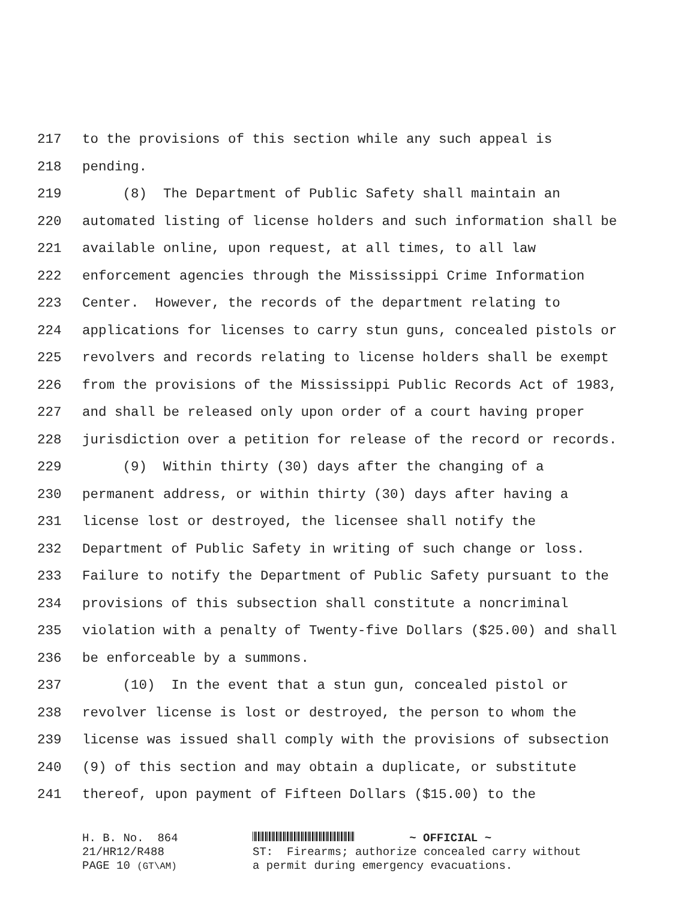217 to the provisions of this section while any such appeal is
218 pending.
219 (8) The Department of Public Safety shall maintain an
220 automated listing of license holders and such information shall be
221 available online, upon request, at all times, to all law
222 enforcement agencies through the Mississippi Crime Information
223 Center. However, the records of the department relating to
224 applications for licenses to carry stun guns, concealed pistols or
225 revolvers and records relating to license holders shall be exempt
226 from the provisions of the Mississippi Public Records Act of 1983,
227 and shall be released only upon order of a court having proper
228 jurisdiction over a petition for release of the record or records.
229 (9) Within thirty (30) days after the changing of a
230 permanent address, or within thirty (30) days after having a
231 license lost or destroyed, the licensee shall notify the
232 Department of Public Safety in writing of such change or loss.
233 Failure to notify the Department of Public Safety pursuant to the
234 provisions of this subsection shall constitute a noncriminal
235 violation with a penalty of Twenty-five Dollars ($25.00) and shall
236 be enforceable by a summons.
237 (10) In the event that a stun gun, concealed pistol or
238 revolver license is lost or destroyed, the person to whom the
239 license was issued shall comply with the provisions of subsection
240 (9) of this section and may obtain a duplicate, or substitute
241 thereof, upon payment of Fifteen Dollars ($15.00) to the
H. B. No. 864 ~ OFFICIAL ~
21/HR12/R488 ST: Firearms; authorize concealed carry without
PAGE 10 (GT\AM) a permit during emergency evacuations.